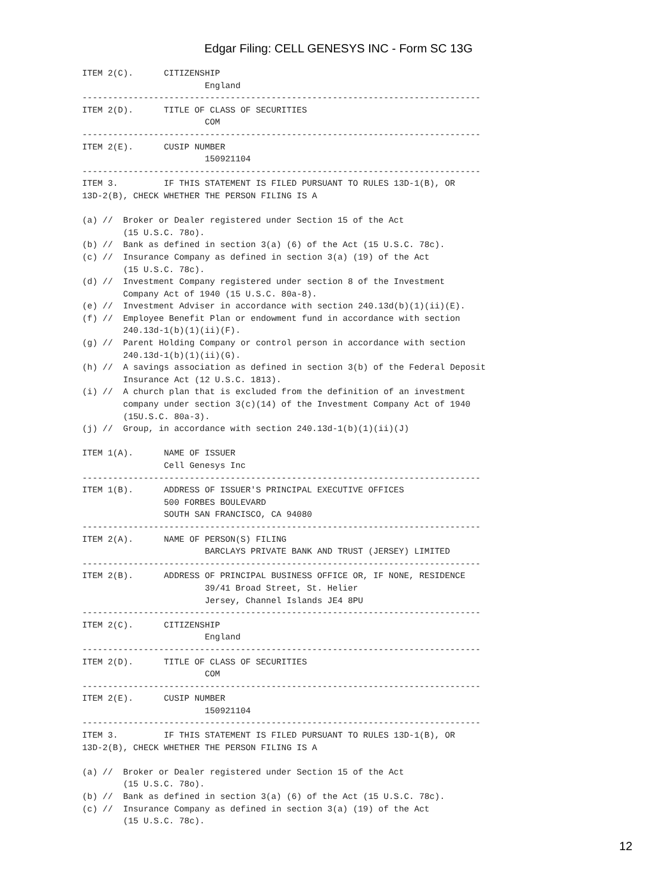Edgar Filing: CELL GENESYS INC - Form SC 13G
ITEM 2(C).      CITIZENSHIP
                        England
------------------------------------------------------------------------------
ITEM 2(D).      TITLE OF CLASS OF SECURITIES
                        COM
------------------------------------------------------------------------------
ITEM 2(E).      CUSIP NUMBER
                        150921104
------------------------------------------------------------------------------
ITEM 3.         IF THIS STATEMENT IS FILED PURSUANT TO RULES 13D-1(B), OR
13D-2(B), CHECK WHETHER THE PERSON FILING IS A

(a) //  Broker or Dealer registered under Section 15 of the Act
        (15 U.S.C. 78o).
(b) //  Bank as defined in section 3(a) (6) of the Act (15 U.S.C. 78c).
(c) //  Insurance Company as defined in section 3(a) (19) of the Act
        (15 U.S.C. 78c).
(d) //  Investment Company registered under section 8 of the Investment
        Company Act of 1940 (15 U.S.C. 80a-8).
(e) //  Investment Adviser in accordance with section 240.13d(b)(1)(ii)(E).
(f) //  Employee Benefit Plan or endowment fund in accordance with section
        240.13d-1(b)(1)(ii)(F).
(g) //  Parent Holding Company or control person in accordance with section
        240.13d-1(b)(1)(ii)(G).
(h) //  A savings association as defined in section 3(b) of the Federal Deposit
        Insurance Act (12 U.S.C. 1813).
(i) //  A church plan that is excluded from the definition of an investment
        company under section 3(c)(14) of the Investment Company Act of 1940
        (15U.S.C. 80a-3).
(j) //  Group, in accordance with section 240.13d-1(b)(1)(ii)(J)

ITEM 1(A).      NAME OF ISSUER
                Cell Genesys Inc
------------------------------------------------------------------------------
ITEM 1(B).      ADDRESS OF ISSUER'S PRINCIPAL EXECUTIVE OFFICES
                500 FORBES BOULEVARD
                SOUTH SAN FRANCISCO, CA 94080
------------------------------------------------------------------------------
ITEM 2(A).      NAME OF PERSON(S) FILING
                        BARCLAYS PRIVATE BANK AND TRUST (JERSEY) LIMITED
------------------------------------------------------------------------------
ITEM 2(B).      ADDRESS OF PRINCIPAL BUSINESS OFFICE OR, IF NONE, RESIDENCE
                        39/41 Broad Street, St. Helier
                        Jersey, Channel Islands JE4 8PU
------------------------------------------------------------------------------
ITEM 2(C).      CITIZENSHIP
                        England
------------------------------------------------------------------------------
ITEM 2(D).      TITLE OF CLASS OF SECURITIES
                        COM
------------------------------------------------------------------------------
ITEM 2(E).      CUSIP NUMBER
                        150921104
------------------------------------------------------------------------------
ITEM 3.         IF THIS STATEMENT IS FILED PURSUANT TO RULES 13D-1(B), OR
13D-2(B), CHECK WHETHER THE PERSON FILING IS A

(a) //  Broker or Dealer registered under Section 15 of the Act
        (15 U.S.C. 78o).
(b) //  Bank as defined in section 3(a) (6) of the Act (15 U.S.C. 78c).
(c) //  Insurance Company as defined in section 3(a) (19) of the Act
        (15 U.S.C. 78c).
12